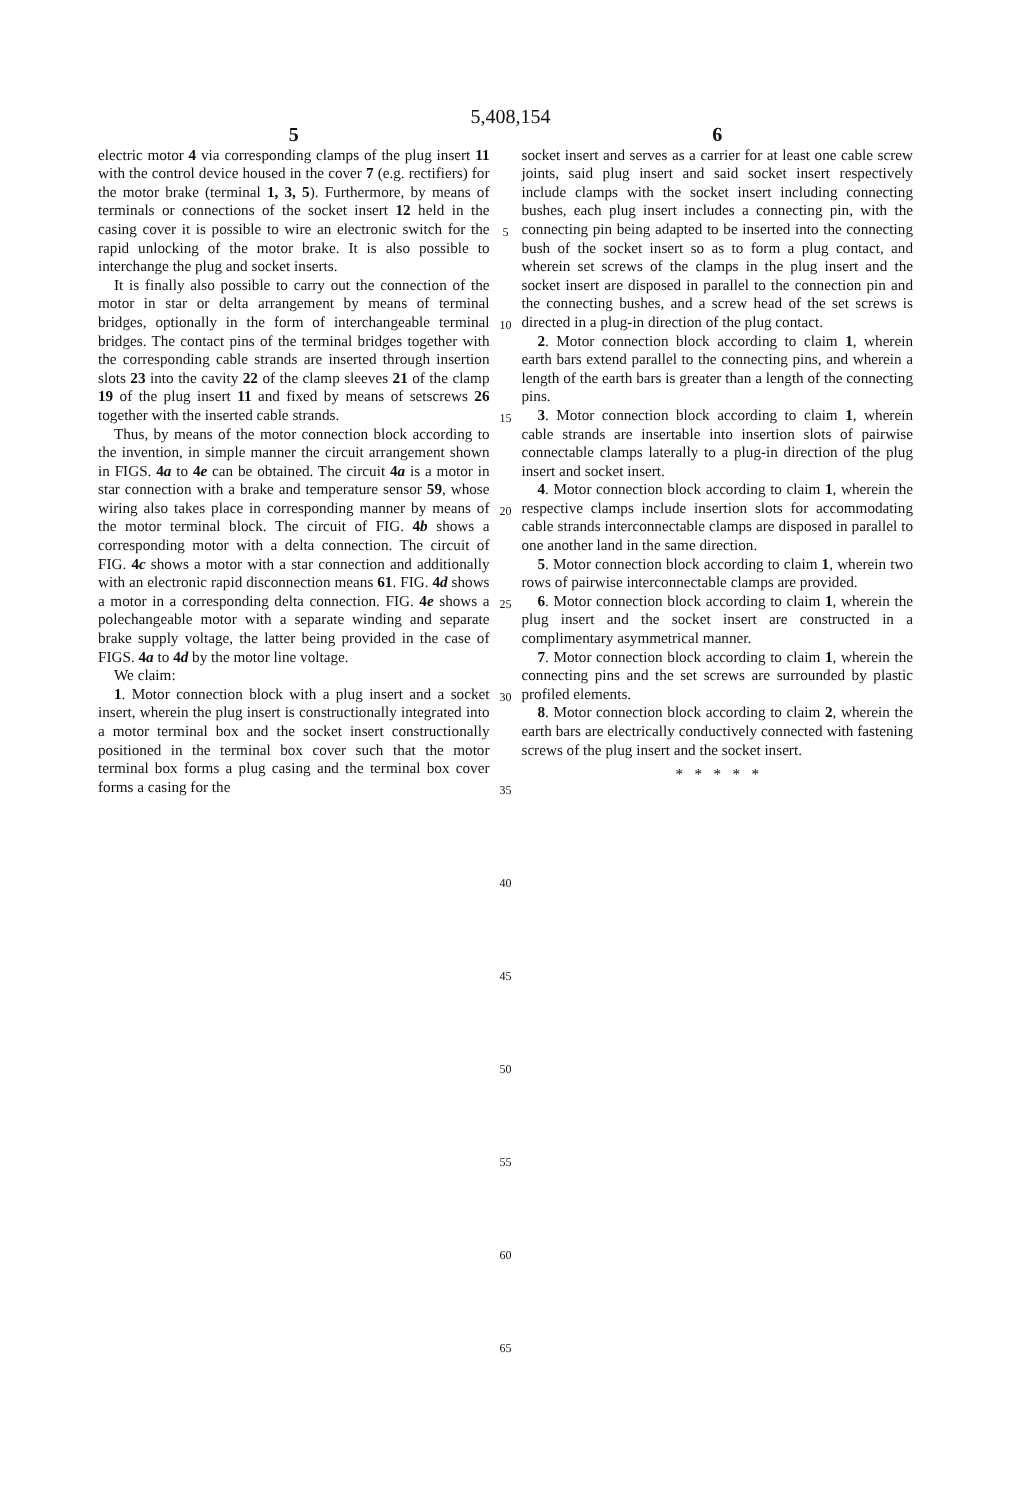5,408,154
5
electric motor 4 via corresponding clamps of the plug insert 11 with the control device housed in the cover 7 (e.g. rectifiers) for the motor brake (terminal 1, 3, 5). Furthermore, by means of terminals or connections of the socket insert 12 held in the casing cover it is possible to wire an electronic switch for the rapid unlocking of the motor brake. It is also possible to interchange the plug and socket inserts.
It is finally also possible to carry out the connection of the motor in star or delta arrangement by means of terminal bridges, optionally in the form of interchangeable terminal bridges. The contact pins of the terminal bridges together with the corresponding cable strands are inserted through insertion slots 23 into the cavity 22 of the clamp sleeves 21 of the clamp 19 of the plug insert 11 and fixed by means of setscrews 26 together with the inserted cable strands.
Thus, by means of the motor connection block according to the invention, in simple manner the circuit arrangement shown in FIGS. 4a to 4e can be obtained. The circuit 4a is a motor in star connection with a brake and temperature sensor 59, whose wiring also takes place in corresponding manner by means of the motor terminal block. The circuit of FIG. 4b shows a corresponding motor with a delta connection. The circuit of FIG. 4c shows a motor with a star connection and additionally with an electronic rapid disconnection means 61. FIG. 4d shows a motor in a corresponding delta connection. FIG. 4e shows a polechangeable motor with a separate winding and separate brake supply voltage, the latter being provided in the case of FIGS. 4a to 4d by the motor line voltage.
We claim:
1. Motor connection block with a plug insert and a socket insert, wherein the plug insert is constructionally integrated into a motor terminal box and the socket insert constructionally positioned in the terminal box cover such that the motor terminal box forms a plug casing and the terminal box cover forms a casing for the
5
10
15
20
25
30
35
40
45
50
55
60
65
6
socket insert and serves as a carrier for at least one cable screw joints, said plug insert and said socket insert respectively include clamps with the socket insert including connecting bushes, each plug insert includes a connecting pin, with the connecting pin being adapted to be inserted into the connecting bush of the socket insert so as to form a plug contact, and wherein set screws of the clamps in the plug insert and the socket insert are disposed in parallel to the connection pin and the connecting bushes, and a screw head of the set screws is directed in a plug-in direction of the plug contact.
2. Motor connection block according to claim 1, wherein earth bars extend parallel to the connecting pins, and wherein a length of the earth bars is greater than a length of the connecting pins.
3. Motor connection block according to claim 1, wherein cable strands are insertable into insertion slots of pairwise connectable clamps laterally to a plug-in direction of the plug insert and socket insert.
4. Motor connection block according to claim 1, wherein the respective clamps include insertion slots for accommodating cable strands interconnectable clamps are disposed in parallel to one another land in the same direction.
5. Motor connection block according to claim 1, wherein two rows of pairwise interconnectable clamps are provided.
6. Motor connection block according to claim 1, wherein the plug insert and the socket insert are constructed in a complimentary asymmetrical manner.
7. Motor connection block according to claim 1, wherein the connecting pins and the set screws are surrounded by plastic profiled elements.
8. Motor connection block according to claim 2, wherein the earth bars are electrically conductively connected with fastening screws of the plug insert and the socket insert.
* * * * *